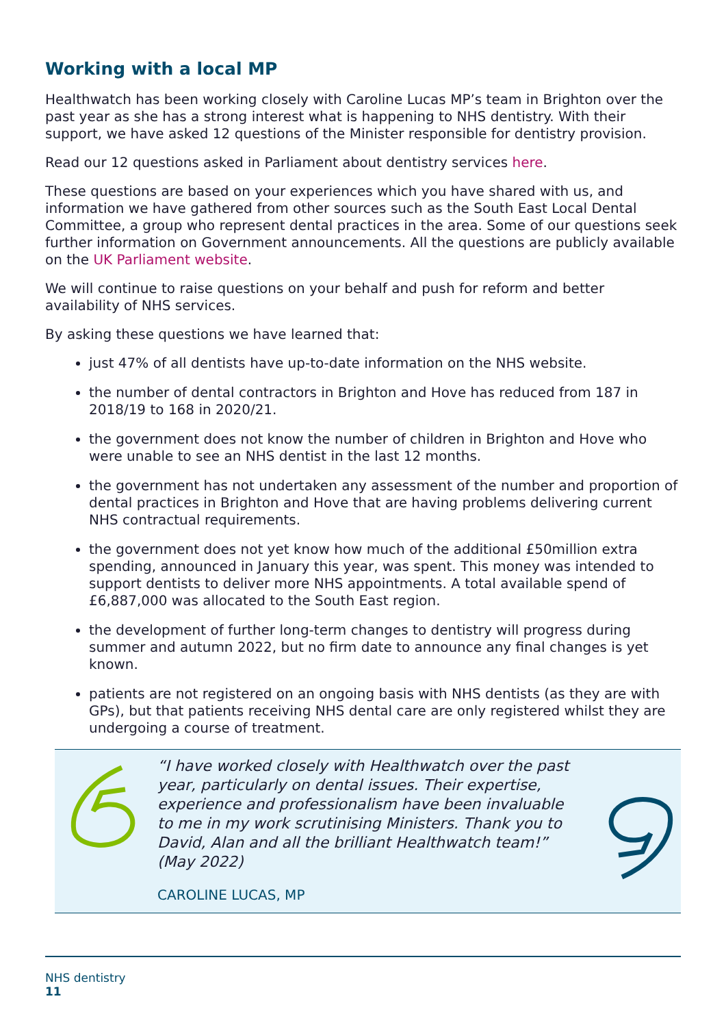Working with a local MP
Healthwatch has been working closely with Caroline Lucas MP’s team in Brighton over the past year as she has a strong interest what is happening to NHS dentistry. With their support, we have asked 12 questions of the Minister responsible for dentistry provision.
Read our 12 questions asked in Parliament about dentistry services here.
These questions are based on your experiences which you have shared with us, and information we have gathered from other sources such as the South East Local Dental Committee, a group who represent dental practices in the area. Some of our questions seek further information on Government announcements. All the questions are publicly available on the UK Parliament website.
We will continue to raise questions on your behalf and push for reform and better availability of NHS services.
By asking these questions we have learned that:
just 47% of all dentists have up-to-date information on the NHS website.
the number of dental contractors in Brighton and Hove has reduced from 187 in 2018/19 to 168 in 2020/21.
the government does not know the number of children in Brighton and Hove who were unable to see an NHS dentist in the last 12 months.
the government has not undertaken any assessment of the number and proportion of dental practices in Brighton and Hove that are having problems delivering current NHS contractual requirements.
the government does not yet know how much of the additional £50million extra spending, announced in January this year, was spent. This money was intended to support dentists to deliver more NHS appointments. A total available spend of £6,887,000 was allocated to the South East region.
the development of further long-term changes to dentistry will progress during summer and autumn 2022, but no firm date to announce any final changes is yet known.
patients are not registered on an ongoing basis with NHS dentists (as they are with GPs), but that patients receiving NHS dental care are only registered whilst they are undergoing a course of treatment.
“I have worked closely with Healthwatch over the past year, particularly on dental issues. Their expertise, experience and professionalism have been invaluable to me in my work scrutinising Ministers. Thank you to David, Alan and all the brilliant Healthwatch team!” (May 2022)
CAROLINE LUCAS, MP
NHS dentistry
11